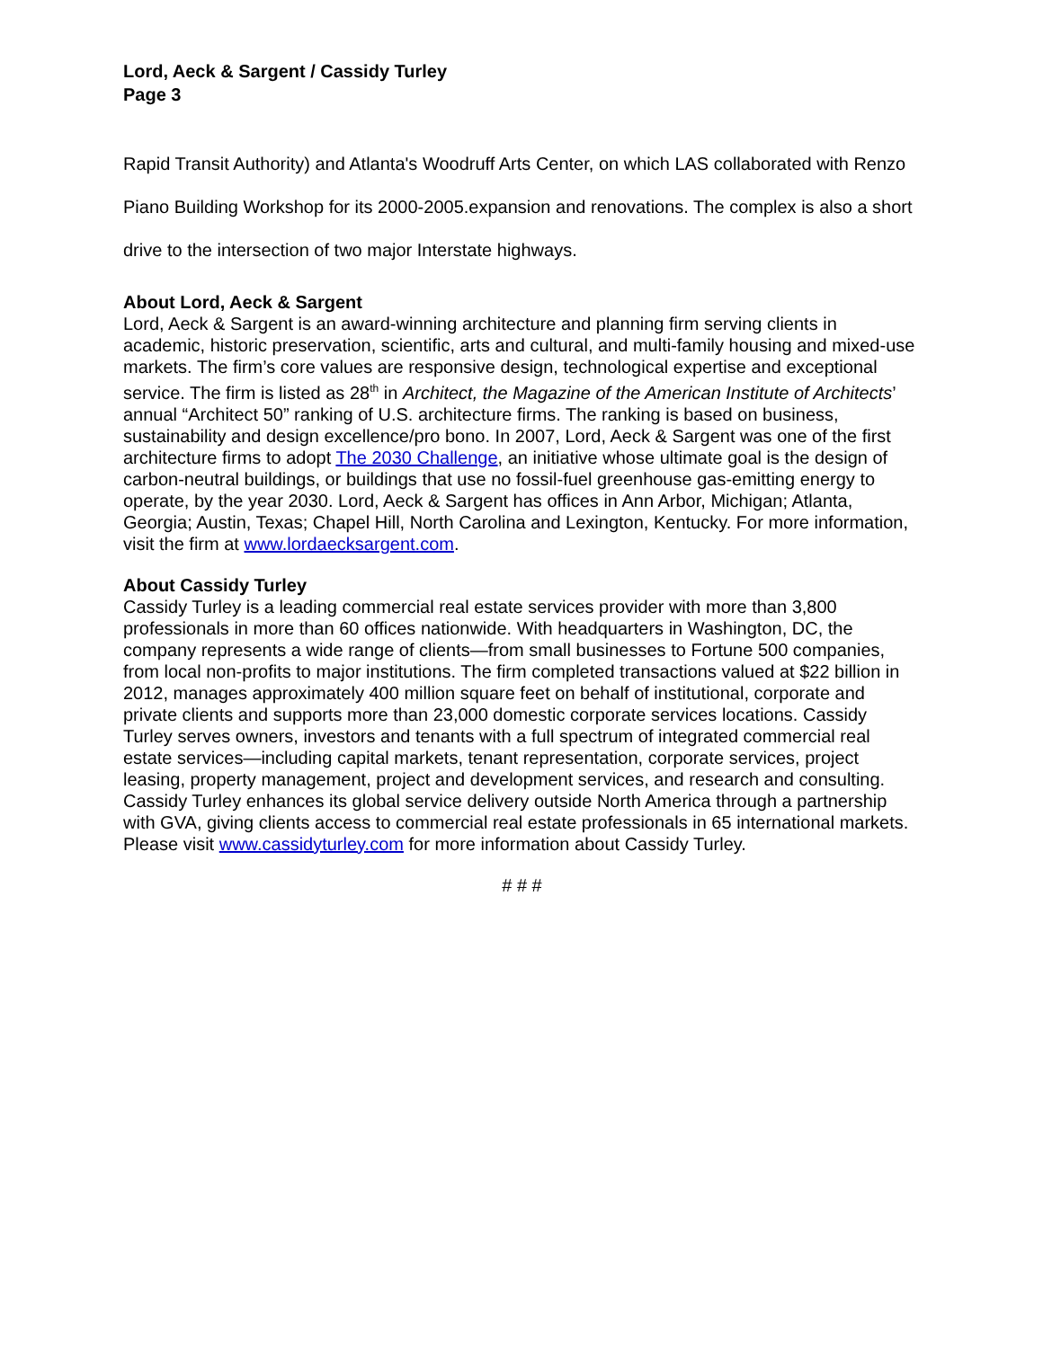Lord, Aeck & Sargent / Cassidy Turley
Page 3
Rapid Transit Authority) and Atlanta's Woodruff Arts Center, on which LAS collaborated with Renzo Piano Building Workshop for its 2000-2005.expansion and renovations. The complex is also a short drive to the intersection of two major Interstate highways.
About Lord, Aeck & Sargent
Lord, Aeck & Sargent is an award-winning architecture and planning firm serving clients in academic, historic preservation, scientific, arts and cultural, and multi-family housing and mixed-use markets. The firm’s core values are responsive design, technological expertise and exceptional service. The firm is listed as 28<sup>th</sup> in Architect, the Magazine of the American Institute of Architects’ annual “Architect 50” ranking of U.S. architecture firms. The ranking is based on business, sustainability and design excellence/pro bono. In 2007, Lord, Aeck & Sargent was one of the first architecture firms to adopt The 2030 Challenge, an initiative whose ultimate goal is the design of carbon-neutral buildings, or buildings that use no fossil-fuel greenhouse gas-emitting energy to operate, by the year 2030. Lord, Aeck & Sargent has offices in Ann Arbor, Michigan; Atlanta, Georgia; Austin, Texas; Chapel Hill, North Carolina and Lexington, Kentucky. For more information, visit the firm at www.lordaecksargent.com.
About Cassidy Turley
Cassidy Turley is a leading commercial real estate services provider with more than 3,800 professionals in more than 60 offices nationwide. With headquarters in Washington, DC, the company represents a wide range of clients—from small businesses to Fortune 500 companies, from local non-profits to major institutions. The firm completed transactions valued at $22 billion in 2012, manages approximately 400 million square feet on behalf of institutional, corporate and private clients and supports more than 23,000 domestic corporate services locations. Cassidy Turley serves owners, investors and tenants with a full spectrum of integrated commercial real estate services—including capital markets, tenant representation, corporate services, project leasing, property management, project and development services, and research and consulting. Cassidy Turley enhances its global service delivery outside North America through a partnership with GVA, giving clients access to commercial real estate professionals in 65 international markets. Please visit www.cassidyturley.com for more information about Cassidy Turley.
# # #